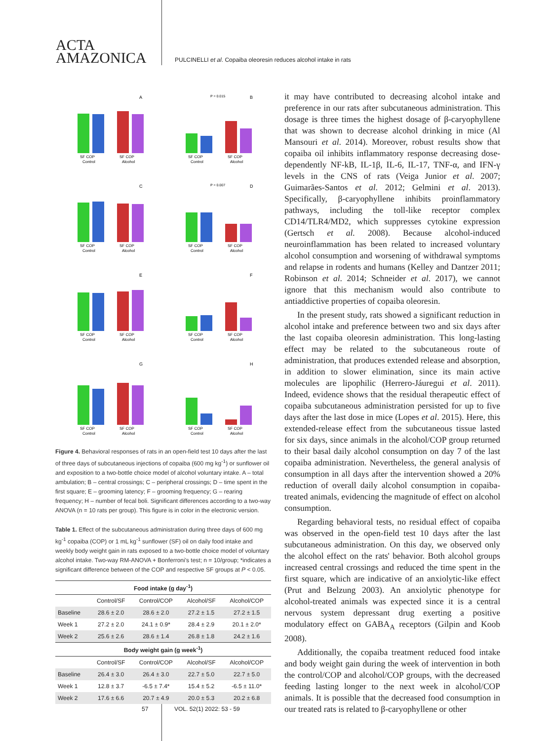ACTA
AMAZONICA
PULCINELLI et al. Copaiba oleoresin reduces alcohol intake in rats
A
SF COP
SF COP
Control
Alcohol
P = 0.015
B
SF COP
SF COP
Control
Alcohol
C
SF COP
SF COP
Control
Alcohol
P = 0.007
D
SF COP
SF COP
Control
Alcohol
E
SF COP
SF COP
Control
Alcohol
F
SF COP
SF COP
Control
Alcohol
G
SF COP
SF COP
Control
Alcohol
H
SF COP
SF COP
Control
Alcohol
Figure 4. Behavioral responses of rats in an open-field test 10 days after the last of three days of subcutaneous injections of copaiba (600 mg kg<sup>-1</sup>) or sunflower oil and exposition to a two-bottle choice model of alcohol voluntary intake. A – total ambulation; B – central crossings; C – peripheral crossings; D – time spent in the first square; E – grooming latency; F – grooming frequency; G – rearing frequency; H – number of fecal boli. Significant differences according to a two-way ANOVA (n = 10 rats per group). This figure is in color in the electronic version.
Table 1. Effect of the subcutaneous administration during three days of 600 mg kg<sup>-1</sup> copaiba (COP) or 1 mL kg<sup>-1</sup> sunflower (SF) oil on daily food intake and weekly body weight gain in rats exposed to a two-bottle choice model of voluntary alcohol intake. Two-way RM-ANOVA + Bonferroni's test; n = 10/group; *indicates a significant difference between of the COP and respective SF groups at P < 0.05.
| Food intake (g day<sup>-1</sup>) | | | | |
| --- | --- | --- | --- | --- |
| | Control/SF | Control/COP | Alcohol/SF | Alcohol/COP |
| Baseline | 28.6 ± 2.0 | 28.6 ± 2.0 | 27.2 ± 1.5 | 27.2 ± 1.5 |
| Week 1 | 27.2 ± 2.0 | 24.1 ± 0.9* | 28.4 ± 2.9 | 20.1 ± 2.0* |
| Week 2 | 25.6 ± 2.6 | 28.6 ± 1.4 | 26.8 ± 1.8 | 24.2 ± 1.6 |
| Body weight gain (g week<sup>-1</sup>) | | | | |
| | Control/SF | Control/COP | Alcohol/SF | Alcohol/COP |
| Baseline | 26.4 ± 3.0 | 26.4 ± 3.0 | 22.7 ± 5.0 | 22.7 ± 5.0 |
| Week 1 | 12.8 ± 3.7 | -6.5 ± 7.4* | 15.4 ± 5.2 | -6.5 ± 11.0* |
| Week 2 | 17.6 ± 6.6 | 20.7 ± 4.9 | 20.0 ± 5.3 | 20.2 ± 6.8 |
it may have contributed to decreasing alcohol intake and preference in our rats after subcutaneous administration. This dosage is three times the highest dosage of β-caryophyllene that was shown to decrease alcohol drinking in mice (Al Mansouri et al. 2014). Moreover, robust results show that copaiba oil inhibits inflammatory response decreasing dose-dependently NF-kB, IL-1β, IL-6, IL-17, TNF-α, and IFN-γ levels in the CNS of rats (Veiga Junior et al. 2007; Guimarães-Santos et al. 2012; Gelmini et al. 2013). Specifically, β-caryophyllene inhibits proinflammatory pathways, including the toll-like receptor complex CD14/TLR4/MD2, which suppresses cytokine expression (Gertsch et al. 2008). Because alcohol-induced neuroinflammation has been related to increased voluntary alcohol consumption and worsening of withdrawal symptoms and relapse in rodents and humans (Kelley and Dantzer 2011; Robinson et al. 2014; Schneider et al. 2017), we cannot ignore that this mechanism would also contribute to antiaddictive properties of copaiba oleoresin.
In the present study, rats showed a significant reduction in alcohol intake and preference between two and six days after the last copaiba oleoresin administration. This long-lasting effect may be related to the subcutaneous route of administration, that produces extended release and absorption, in addition to slower elimination, since its main active molecules are lipophilic (Herrero-Jáuregui et al. 2011). Indeed, evidence shows that the residual therapeutic effect of copaiba subcutaneous administration persisted for up to five days after the last dose in mice (Lopes et al. 2015). Here, this extended-release effect from the subcutaneous tissue lasted for six days, since animals in the alcohol/COP group returned to their basal daily alcohol consumption on day 7 of the last copaiba administration. Nevertheless, the general analysis of consumption in all days after the intervention showed a 20% reduction of overall daily alcohol consumption in copaiba-treated animals, evidencing the magnitude of effect on alcohol consumption.
Regarding behavioral tests, no residual effect of copaiba was observed in the open-field test 10 days after the last subcutaneous administration. On this day, we observed only the alcohol effect on the rats' behavior. Both alcohol groups increased central crossings and reduced the time spent in the first square, which are indicative of an anxiolytic-like effect (Prut and Belzung 2003). An anxiolytic phenotype for alcohol-treated animals was expected since it is a central nervous system depressant drug exerting a positive modulatory effect on GABA<sub>A</sub> receptors (Gilpin and Koob 2008).
Additionally, the copaiba treatment reduced food intake and body weight gain during the week of intervention in both the control/COP and alcohol/COP groups, with the decreased feeding lasting longer to the next week in alcohol/COP animals. It is possible that the decreased food consumption in our treated rats is related to β-caryophyllene or other
57 VOL. 52(1) 2022: 53 - 59